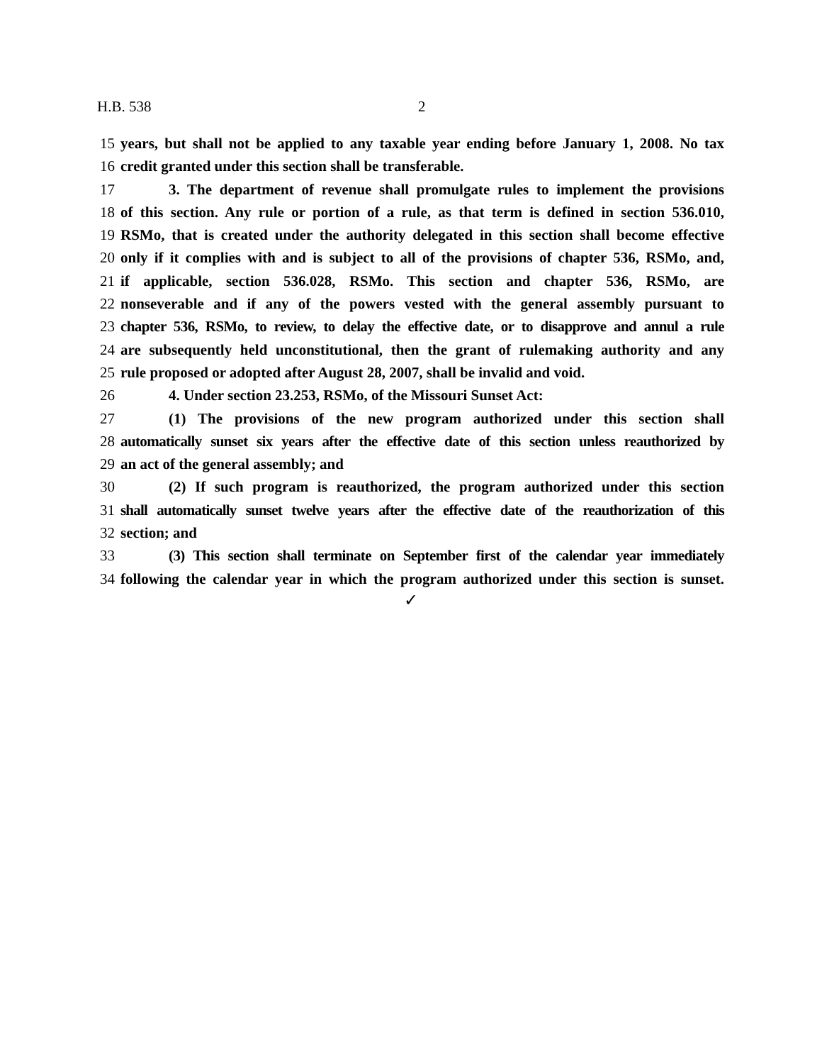H.B. 538 2
15 years, but shall not be applied to any taxable year ending before January 1, 2008. No tax
16 credit granted under this section shall be transferable.
17 3. The department of revenue shall promulgate rules to implement the provisions
18 of this section. Any rule or portion of a rule, as that term is defined in section 536.010,
19 RSMo, that is created under the authority delegated in this section shall become effective
20 only if it complies with and is subject to all of the provisions of chapter 536, RSMo, and,
21 if applicable, section 536.028, RSMo. This section and chapter 536, RSMo, are
22 nonseverable and if any of the powers vested with the general assembly pursuant to
23 chapter 536, RSMo, to review, to delay the effective date, or to disapprove and annul a rule
24 are subsequently held unconstitutional, then the grant of rulemaking authority and any
25 rule proposed or adopted after August 28, 2007, shall be invalid and void.
26 4. Under section 23.253, RSMo, of the Missouri Sunset Act:
27 (1) The provisions of the new program authorized under this section shall
28 automatically sunset six years after the effective date of this section unless reauthorized by
29 an act of the general assembly; and
30 (2) If such program is reauthorized, the program authorized under this section
31 shall automatically sunset twelve years after the effective date of the reauthorization of this
32 section; and
33 (3) This section shall terminate on September first of the calendar year immediately
34 following the calendar year in which the program authorized under this section is sunset.
✓